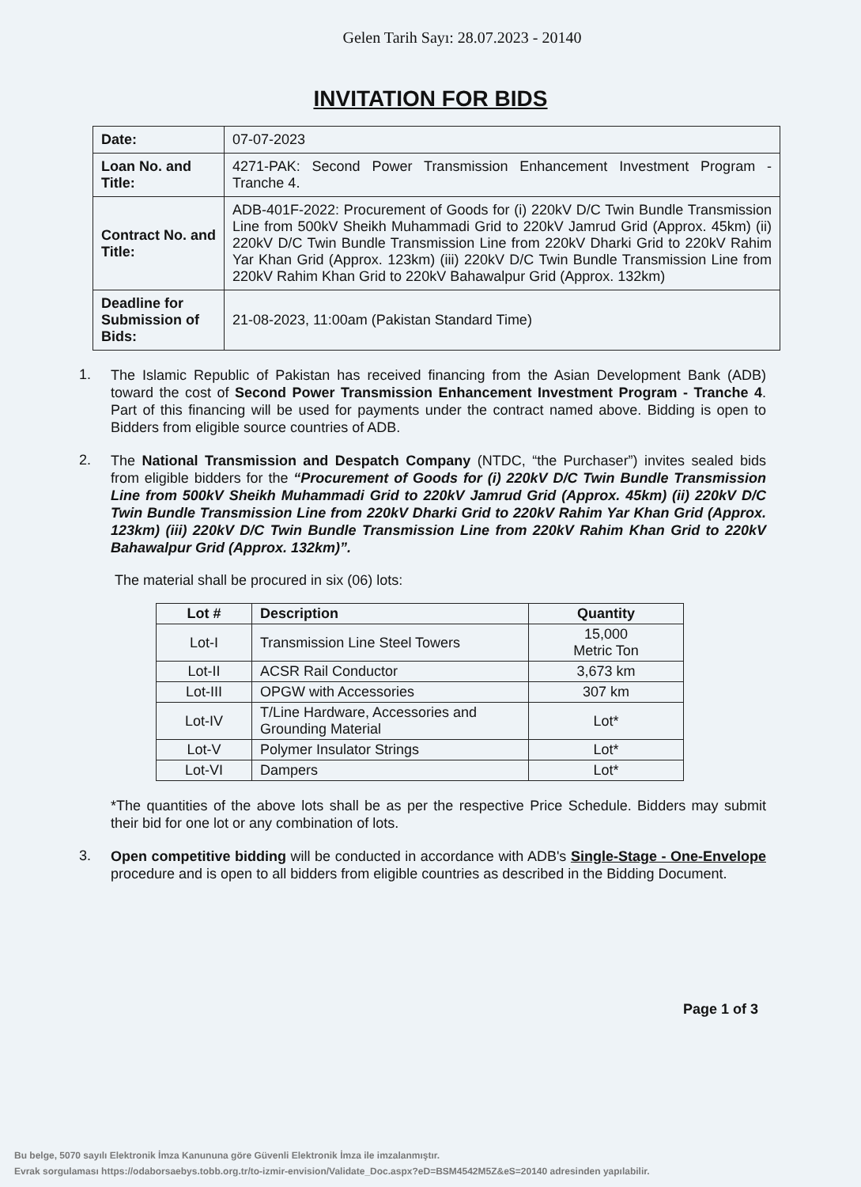Gelen Tarih Sayı: 28.07.2023 - 20140
INVITATION FOR BIDS
| Date: | 07-07-2023 |
| Loan No. and Title: | 4271-PAK: Second Power Transmission Enhancement Investment Program - Tranche 4. |
| Contract No. and Title: | ADB-401F-2022: Procurement of Goods for (i) 220kV D/C Twin Bundle Transmission Line from 500kV Sheikh Muhammadi Grid to 220kV Jamrud Grid (Approx. 45km) (ii) 220kV D/C Twin Bundle Transmission Line from 220kV Dharki Grid to 220kV Rahim Yar Khan Grid (Approx. 123km) (iii) 220kV D/C Twin Bundle Transmission Line from 220kV Rahim Khan Grid to 220kV Bahawalpur Grid (Approx. 132km) |
| Deadline for Submission of Bids: | 21-08-2023, 11:00am (Pakistan Standard Time) |
1.
The Islamic Republic of Pakistan has received financing from the Asian Development Bank (ADB) toward the cost of Second Power Transmission Enhancement Investment Program - Tranche 4. Part of this financing will be used for payments under the contract named above. Bidding is open to Bidders from eligible source countries of ADB.
2.
The National Transmission and Despatch Company (NTDC, “the Purchaser”) invites sealed bids from eligible bidders for the “Procurement of Goods for (i) 220kV D/C Twin Bundle Transmission Line from 500kV Sheikh Muhammadi Grid to 220kV Jamrud Grid (Approx. 45km) (ii) 220kV D/C Twin Bundle Transmission Line from 220kV Dharki Grid to 220kV Rahim Yar Khan Grid (Approx. 123km) (iii) 220kV D/C Twin Bundle Transmission Line from 220kV Rahim Khan Grid to 220kV Bahawalpur Grid (Approx. 132km)”.
The material shall be procured in six (06) lots:
| Lot # | Description | Quantity |
| --- | --- | --- |
| Lot-I | Transmission Line Steel Towers | 15,000 Metric Ton |
| Lot-II | ACSR Rail Conductor | 3,673 km |
| Lot-III | OPGW with Accessories | 307 km |
| Lot-IV | T/Line Hardware, Accessories and Grounding Material | Lot* |
| Lot-V | Polymer Insulator Strings | Lot* |
| Lot-VI | Dampers | Lot* |
*The quantities of the above lots shall be as per the respective Price Schedule. Bidders may submit their bid for one lot or any combination of lots.
3.
Open competitive bidding will be conducted in accordance with ADB's Single-Stage - One-Envelope procedure and is open to all bidders from eligible countries as described in the Bidding Document.
Page 1 of 3
Bu belge, 5070 sayılı Elektronik İmza Kanununa göre Güvenli Elektronik İmza ile imzalanmıştır.
Evrak sorgulaması https://odaborsaebys.tobb.org.tr/to-izmir-envision/Validate_Doc.aspx?eD=BSM4542M5Z&eS=20140 adresinden yapılabilir.